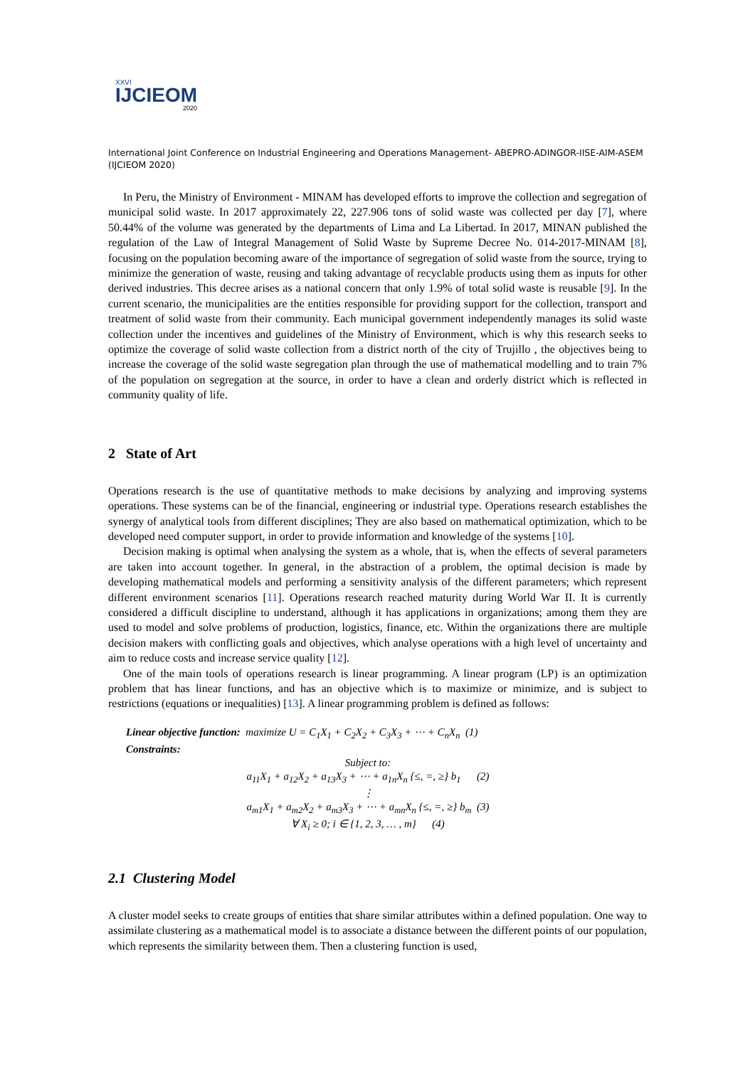XXVI
IJCIEOM
2020
International Joint Conference on Industrial Engineering and Operations Management- ABEPRO-ADINGOR-IISE-AIM-ASEM (IJCIEOM 2020)
In Peru, the Ministry of Environment - MINAM has developed efforts to improve the collection and segregation of municipal solid waste. In 2017 approximately 22, 227.906 tons of solid waste was collected per day [7], where 50.44% of the volume was generated by the departments of Lima and La Libertad. In 2017, MINAN published the regulation of the Law of Integral Management of Solid Waste by Supreme Decree No. 014-2017-MINAM [8], focusing on the population becoming aware of the importance of segregation of solid waste from the source, trying to minimize the generation of waste, reusing and taking advantage of recyclable products using them as inputs for other derived industries. This decree arises as a national concern that only 1.9% of total solid waste is reusable [9]. In the current scenario, the municipalities are the entities responsible for providing support for the collection, transport and treatment of solid waste from their community. Each municipal government independently manages its solid waste collection under the incentives and guidelines of the Ministry of Environment, which is why this research seeks to optimize the coverage of solid waste collection from a district north of the city of Trujillo , the objectives being to increase the coverage of the solid waste segregation plan through the use of mathematical modelling and to train 7% of the population on segregation at the source, in order to have a clean and orderly district which is reflected in community quality of life.
2 State of Art
Operations research is the use of quantitative methods to make decisions by analyzing and improving systems operations. These systems can be of the financial, engineering or industrial type. Operations research establishes the synergy of analytical tools from different disciplines; They are also based on mathematical optimization, which to be developed need computer support, in order to provide information and knowledge of the systems [10].
Decision making is optimal when analysing the system as a whole, that is, when the effects of several parameters are taken into account together. In general, in the abstraction of a problem, the optimal decision is made by developing mathematical models and performing a sensitivity analysis of the different parameters; which represent different environment scenarios [11]. Operations research reached maturity during World War II. It is currently considered a difficult discipline to understand, although it has applications in organizations; among them they are used to model and solve problems of production, logistics, finance, etc. Within the organizations there are multiple decision makers with conflicting goals and objectives, which analyse operations with a high level of uncertainty and aim to reduce costs and increase service quality [12].
One of the main tools of operations research is linear programming. A linear program (LP) is an optimization problem that has linear functions, and has an objective which is to maximize or minimize, and is subject to restrictions (equations or inequalities) [13]. A linear programming problem is defined as follows:
Linear objective function: maximize U = C<sub>1</sub>X<sub>1</sub> + C<sub>2</sub>X<sub>2</sub> + C<sub>3</sub>X<sub>3</sub> + ⋯ + C<sub>n</sub>X<sub>n</sub> (1)
Constraints:
Subject to:
a<sub>11</sub>X<sub>1</sub> + a<sub>12</sub>X<sub>2</sub> + a<sub>13</sub>X<sub>3</sub> + ⋯ + a<sub>1n</sub>X<sub>n</sub> {≤, =, ≥} b<sub>1</sub> (2)
⋮
a<sub>m1</sub>X<sub>1</sub> + a<sub>m2</sub>X<sub>2</sub> + a<sub>m3</sub>X<sub>3</sub> + ⋯ + a<sub>mn</sub>X<sub>n</sub> {≤, =, ≥} b<sub>m</sub> (3)
∀ X<sub>i</sub> ≥ 0; i ∈ {1, 2, 3, … , m} (4)
2.1 Clustering Model
A cluster model seeks to create groups of entities that share similar attributes within a defined population. One way to assimilate clustering as a mathematical model is to associate a distance between the different points of our population, which represents the similarity between them. Then a clustering function is used,